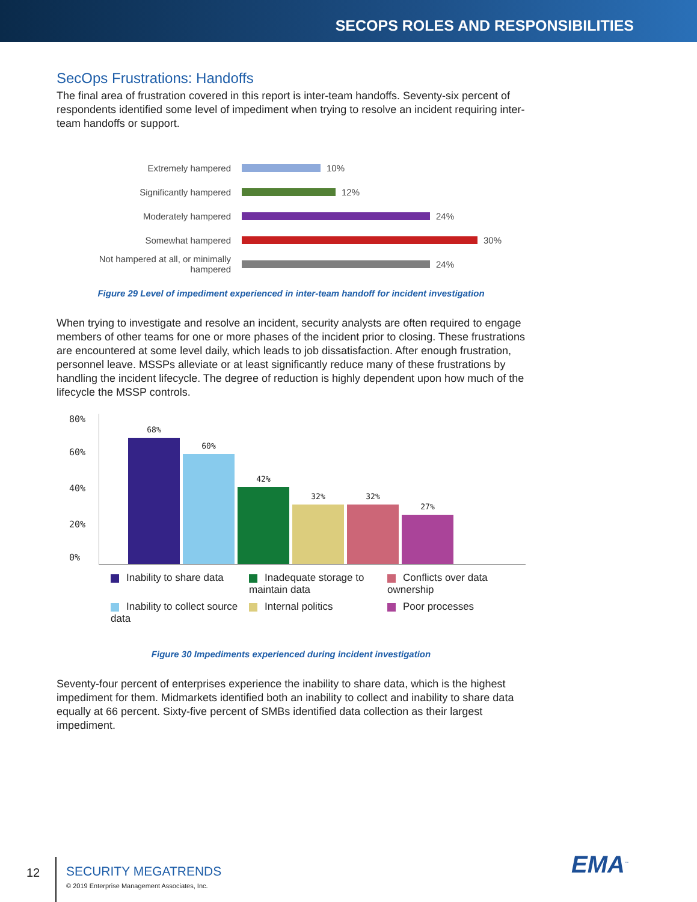SECOPS ROLES AND RESPONSIBILITIES
SecOps Frustrations: Handoffs
The final area of frustration covered in this report is inter-team handoffs. Seventy-six percent of respondents identified some level of impediment when trying to resolve an incident requiring inter-team handoffs or support.
Extremely hampered
10%
Significantly hampered
12%
Moderately hampered
24%
Somewhat hampered
30%
Not hampered at all, or minimally hampered
24%
Figure 29 Level of impediment experienced in inter-team handoff for incident investigation
When trying to investigate and resolve an incident, security analysts are often required to engage members of other teams for one or more phases of the incident prior to closing. These frustrations are encountered at some level daily, which leads to job dissatisfaction. After enough frustration, personnel leave. MSSPs alleviate or at least significantly reduce many of these frustrations by handling the incident lifecycle. The degree of reduction is highly dependent upon how much of the lifecycle the MSSP controls.
80%
60%
40%
20%
0%
68%
60%
42%
32%
32%
27%
Inability to share data
Inadequate storage to maintain data
Conflicts over data ownership
Inability to collect source data
Internal politics
Poor processes
Figure 30 Impediments experienced during incident investigation
Seventy-four percent of enterprises experience the inability to share data, which is the highest impediment for them. Midmarkets identified both an inability to collect and inability to share data equally at 66 percent. Sixty-five percent of SMBs identified data collection as their largest impediment.
12
SECURITY MEGATRENDS
© 2019 Enterprise Management Associates, Inc.
EMA<sup>™</sup>